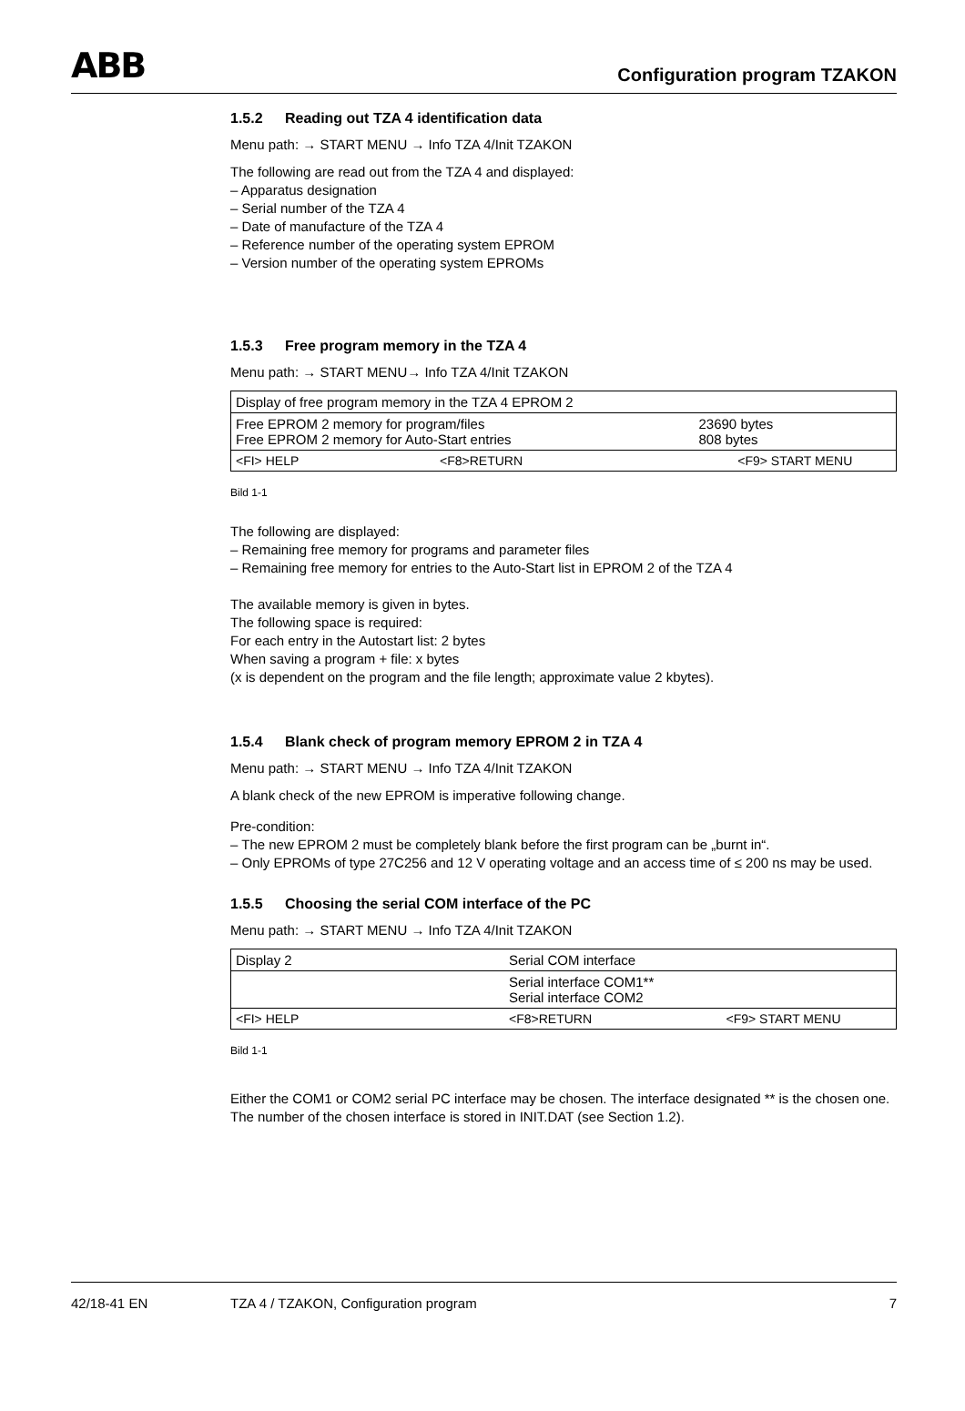ABB
Configuration program TZAKON
1.5.2 Reading out TZA 4 identification data
Menu path: → START MENU → Info TZA 4/Init TZAKON
The following are read out from the TZA 4 and displayed:
– Apparatus designation
– Serial number of the TZA 4
– Date of manufacture of the TZA 4
– Reference number of the operating system EPROM
– Version number of the operating system EPROMs
1.5.3 Free program memory in the TZA 4
Menu path: → START MENU→ Info TZA 4/Init TZAKON
| Display of free program memory in the TZA 4 EPROM 2 | | |
| Free EPROM 2 memory for program/files Free EPROM 2 memory for Auto-Start entries | | 23690 bytes 808 bytes |
| <FI> HELP | <F8>RETURN | <F9> START MENU |
Bild 1-1
The following are displayed:
– Remaining free memory for programs and parameter files
– Remaining free memory for entries to the Auto-Start list in EPROM 2 of the TZA 4
The available memory is given in bytes.
The following space is required:
For each entry in the Autostart list: 2 bytes
When saving a program + file: x bytes
(x is dependent on the program and the file length; approximate value 2 kbytes).
1.5.4 Blank check of program memory EPROM 2 in TZA 4
Menu path: → START MENU → Info TZA 4/Init TZAKON
A blank check of the new EPROM is imperative following change.
Pre-condition:
– The new EPROM 2 must be completely blank before the first program can be „burnt in“.
– Only EPROMs of type 27C256 and 12 V operating voltage and an access time of ≤ 200 ns may be used.
1.5.5 Choosing the serial COM interface of the PC
Menu path: → START MENU → Info TZA 4/Init TZAKON
| Display 2 | Serial COM interface | |
| | Serial interface COM1** Serial interface COM2 | |
| <FI> HELP | <F8>RETURN | <F9> START MENU |
Bild 1-1
Either the COM1 or COM2 serial PC interface may be chosen. The interface designated ** is the chosen one. The number of the chosen interface is stored in INIT.DAT (see Section 1.2).
42/18-41 EN TZA 4 / TZAKON, Configuration program 7